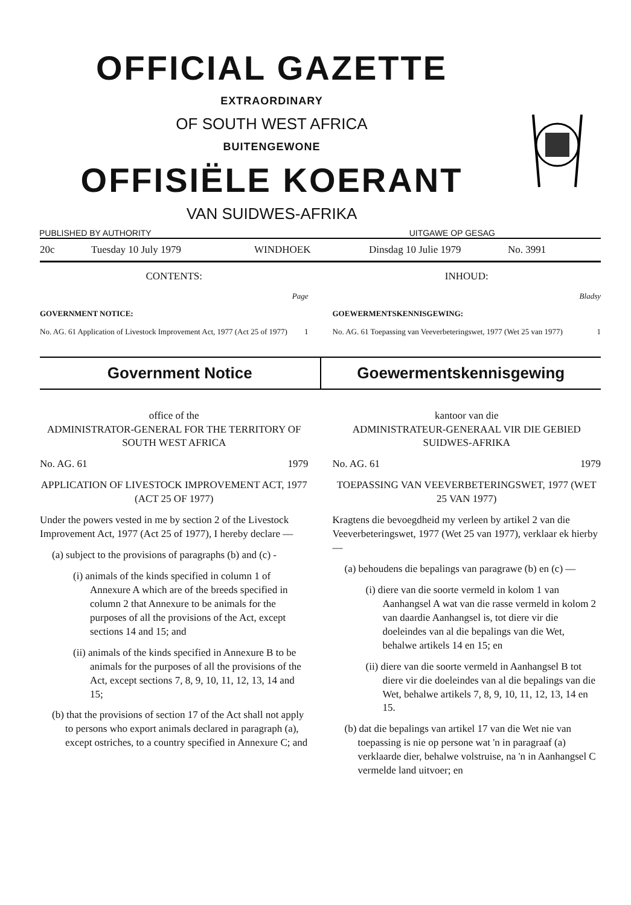OFFICIAL GAZETTE
EXTRAORDINARY
OF SOUTH WEST AFRICA
BUITENGEWONE
OFFISIËLE KOERANT
VAN SUIDWES-AFRIKA
PUBLISHED BY AUTHORITY UITGAWE OP GESAG
20c Tuesday 10 July 1979 WINDHOEK Dinsdag 10 Julie 1979 No. 3991
CONTENTS:
Page
GOVERNMENT NOTICE:
No. AG. 61 Application of Livestock Improvement Act, 1977 (Act 25 of 1977) 1
INHOUD:
Bladsy
GOEWERMENTSKENNISGEWING:
No. AG. 61 Toepassing van Veeverbeteringswet, 1977 (Wet 25 van 1977) 1
Government Notice Goewermentskennisgewing
office of the
ADMINISTRATOR-GENERAL FOR THE TERRITORY OF SOUTH WEST AFRICA
No. AG. 61 1979
APPLICATION OF LIVESTOCK IMPROVEMENT ACT, 1977 (ACT 25 OF 1977)
Under the powers vested in me by section 2 of the Livestock Improvement Act, 1977 (Act 25 of 1977), I hereby declare —
(a) subject to the provisions of paragraphs (b) and (c) -
(i) animals of the kinds specified in column 1 of Annexure A which are of the breeds specified in column 2 that Annexure to be animals for the purposes of all the provisions of the Act, except sections 14 and 15; and
(ii) animals of the kinds specified in Annexure B to be animals for the purposes of all the provisions of the Act, except sections 7, 8, 9, 10, 11, 12, 13, 14 and 15;
(b) that the provisions of section 17 of the Act shall not apply to persons who export animals declared in paragraph (a), except ostriches, to a country specified in Annexure C; and
kantoor van die
ADMINISTRATEUR-GENERAAL VIR DIE GEBIED SUIDWES-AFRIKA
No. AG. 61 1979
TOEPASSING VAN VEEVERBETERINGSWET, 1977 (WET 25 VAN 1977)
Kragtens die bevoegdheid my verleen by artikel 2 van die Veeverbeteringswet, 1977 (Wet 25 van 1977), verklaar ek hierby —
(a) behoudens die bepalings van paragrawe (b) en (c) —
(i) diere van die soorte vermeld in kolom 1 van Aanhangsel A wat van die rasse vermeld in kolom 2 van daardie Aanhangsel is, tot diere vir die doeleindes van al die bepalings van die Wet, behalwe artikels 14 en 15; en
(ii) diere van die soorte vermeld in Aanhangsel B tot diere vir die doeleindes van al die bepalings van die Wet, behalwe artikels 7, 8, 9, 10, 11, 12, 13, 14 en 15.
(b) dat die bepalings van artikel 17 van die Wet nie van toepassing is nie op persone wat 'n in paragraaf (a) verklaarde dier, behalwe volstruise, na 'n in Aanhangsel C vermelde land uitvoer; en